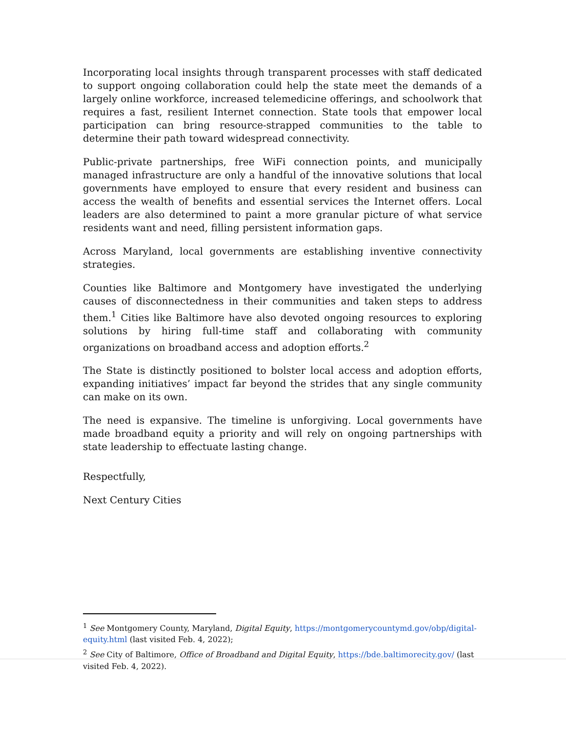Incorporating local insights through transparent processes with staff dedicated to support ongoing collaboration could help the state meet the demands of a largely online workforce, increased telemedicine offerings, and schoolwork that requires a fast, resilient Internet connection. State tools that empower local participation can bring resource-strapped communities to the table to determine their path toward widespread connectivity.
Public-private partnerships, free WiFi connection points, and municipally managed infrastructure are only a handful of the innovative solutions that local governments have employed to ensure that every resident and business can access the wealth of benefits and essential services the Internet offers. Local leaders are also determined to paint a more granular picture of what service residents want and need, filling persistent information gaps.
Across Maryland, local governments are establishing inventive connectivity strategies.
Counties like Baltimore and Montgomery have investigated the underlying causes of disconnectedness in their communities and taken steps to address them.<sup>1</sup> Cities like Baltimore have also devoted ongoing resources to exploring solutions by hiring full-time staff and collaborating with community organizations on broadband access and adoption efforts.<sup>2</sup>
The State is distinctly positioned to bolster local access and adoption efforts, expanding initiatives’ impact far beyond the strides that any single community can make on its own.
The need is expansive. The timeline is unforgiving. Local governments have made broadband equity a priority and will rely on ongoing partnerships with state leadership to effectuate lasting change.
Respectfully,
Next Century Cities
<sup>1</sup> See Montgomery County, Maryland, Digital Equity, https://montgomerycountymd.gov/obp/digital-equity.html (last visited Feb. 4, 2022);
<sup>2</sup> See City of Baltimore, Office of Broadband and Digital Equity, https://bde.baltimorecity.gov/ (last visited Feb. 4, 2022).